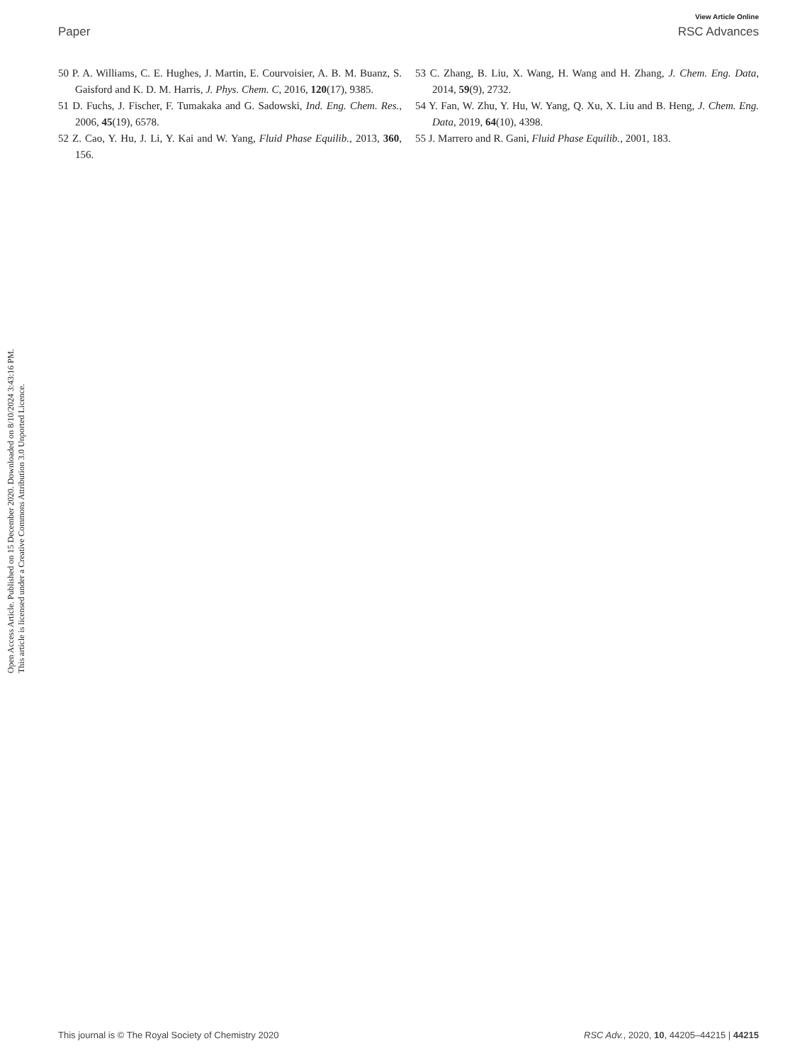View Article Online
Paper RSC Advances
Open Access Article. Published on 15 December 2020. Downloaded on 8/10/2024 3:43:16 PM. This article is licensed under a Creative Commons Attribution 3.0 Unported Licence.
50 P. A. Williams, C. E. Hughes, J. Martin, E. Courvoisier, A. B. M. Buanz, S. Gaisford and K. D. M. Harris, J. Phys. Chem. C, 2016, 120(17), 9385.
51 D. Fuchs, J. Fischer, F. Tumakaka and G. Sadowski, Ind. Eng. Chem. Res., 2006, 45(19), 6578.
52 Z. Cao, Y. Hu, J. Li, Y. Kai and W. Yang, Fluid Phase Equilib., 2013, 360, 156.
53 C. Zhang, B. Liu, X. Wang, H. Wang and H. Zhang, J. Chem. Eng. Data, 2014, 59(9), 2732.
54 Y. Fan, W. Zhu, Y. Hu, W. Yang, Q. Xu, X. Liu and B. Heng, J. Chem. Eng. Data, 2019, 64(10), 4398.
55 J. Marrero and R. Gani, Fluid Phase Equilib., 2001, 183.
This journal is © The Royal Society of Chemistry 2020 RSC Adv., 2020, 10, 44205–44215 | 44215